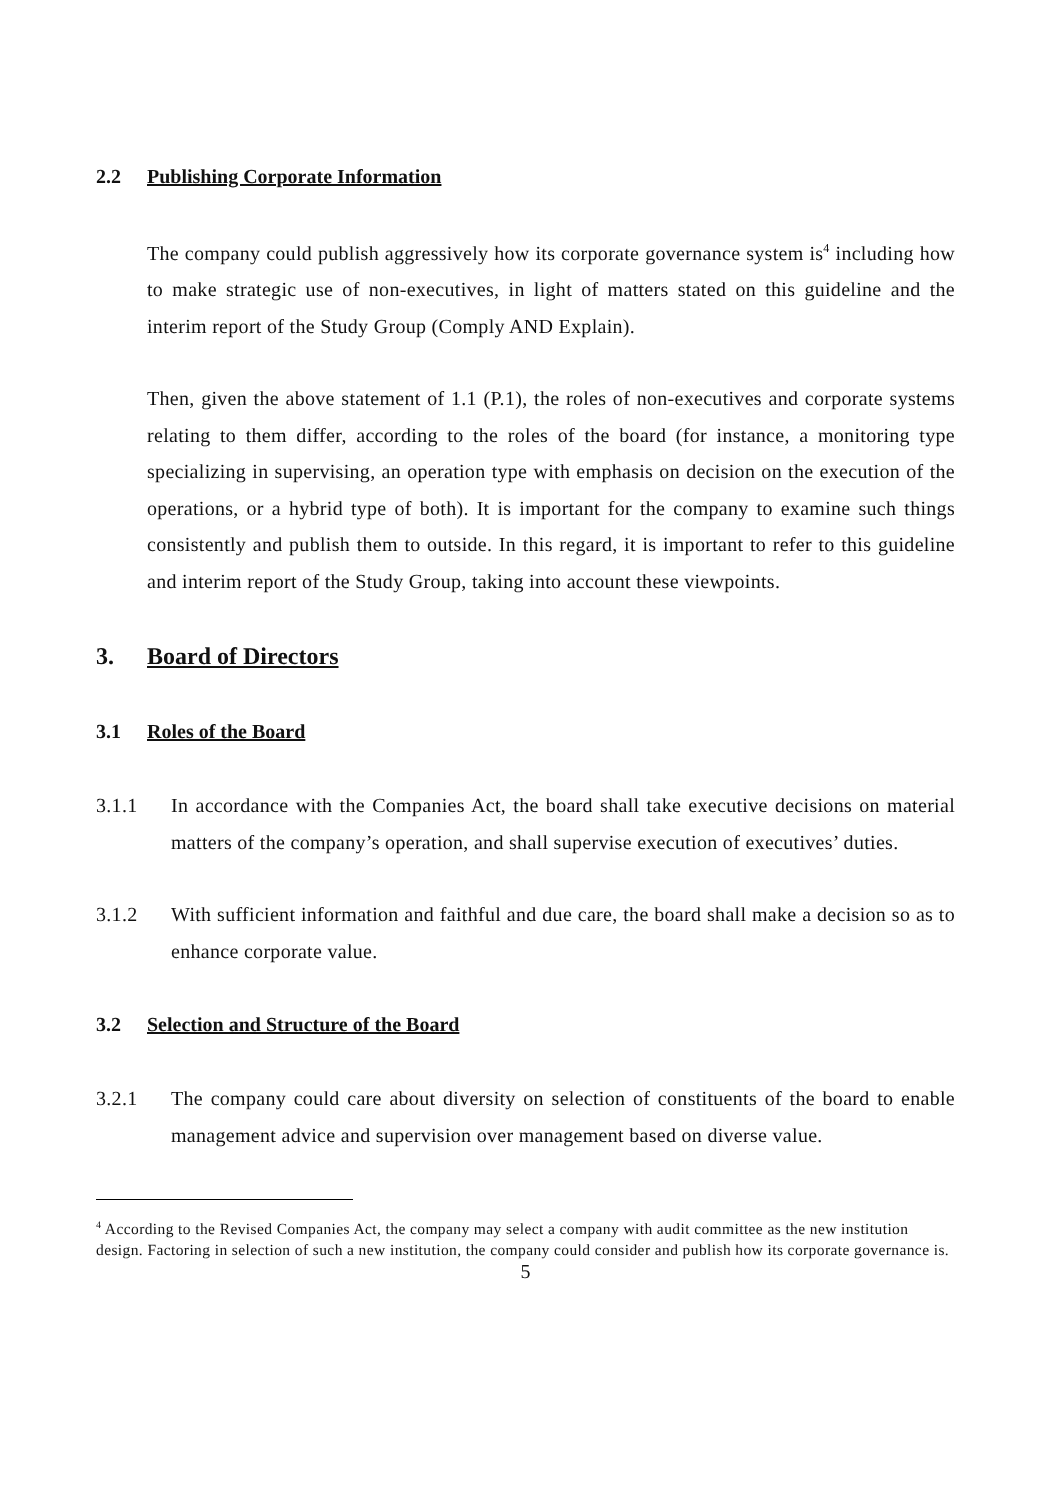2.2 Publishing Corporate Information
The company could publish aggressively how its corporate governance system is<sup>4</sup> including how to make strategic use of non-executives, in light of matters stated on this guideline and the interim report of the Study Group (Comply AND Explain).
Then, given the above statement of 1.1 (P.1), the roles of non-executives and corporate systems relating to them differ, according to the roles of the board (for instance, a monitoring type specializing in supervising, an operation type with emphasis on decision on the execution of the operations, or a hybrid type of both). It is important for the company to examine such things consistently and publish them to outside. In this regard, it is important to refer to this guideline and interim report of the Study Group, taking into account these viewpoints.
3. Board of Directors
3.1 Roles of the Board
3.1.1 In accordance with the Companies Act, the board shall take executive decisions on material matters of the company’s operation, and shall supervise execution of executives’ duties.
3.1.2 With sufficient information and faithful and due care, the board shall make a decision so as to enhance corporate value.
3.2 Selection and Structure of the Board
3.2.1 The company could care about diversity on selection of constituents of the board to enable management advice and supervision over management based on diverse value.
<sup>4</sup> According to the Revised Companies Act, the company may select a company with audit committee as the new institution design. Factoring in selection of such a new institution, the company could consider and publish how its corporate governance is.
5